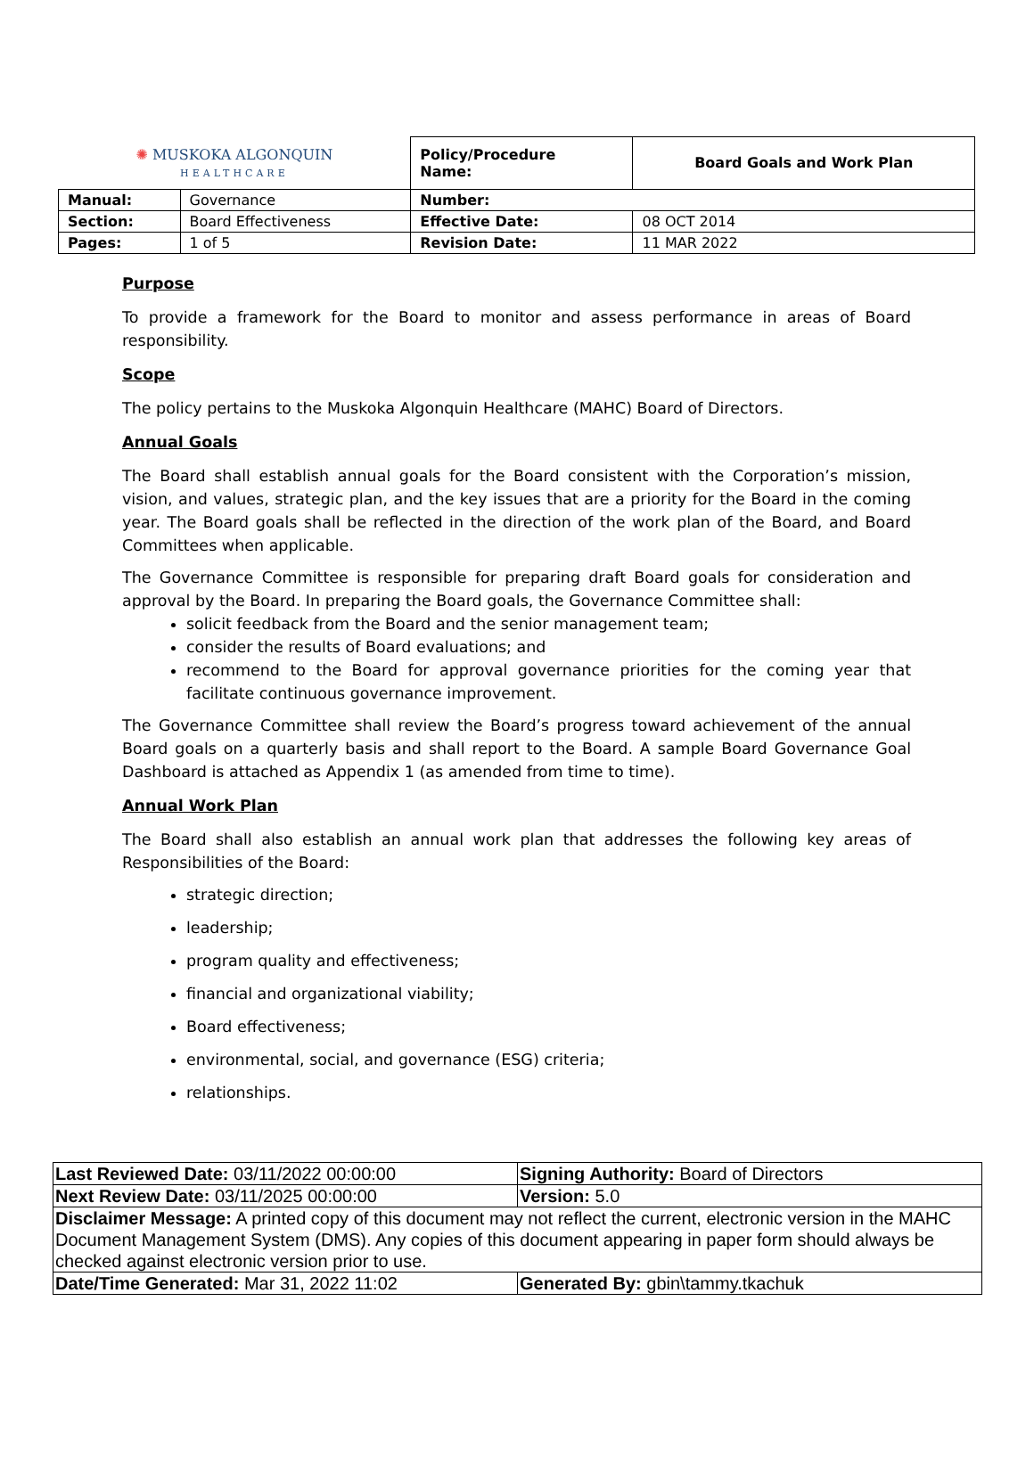| ✺ MUSKOKA ALGONQUIN HEALTHCARE | | Policy/Procedure Name: | Board Goals and Work Plan |
| Manual: | Governance | Number: | |
| Section: | Board Effectiveness | Effective Date: | 08 OCT 2014 |
| Pages: | 1 of 5 | Revision Date: | 11 MAR 2022 |
Purpose
To provide a framework for the Board to monitor and assess performance in areas of Board responsibility.
Scope
The policy pertains to the Muskoka Algonquin Healthcare (MAHC) Board of Directors.
Annual Goals
The Board shall establish annual goals for the Board consistent with the Corporation’s mission, vision, and values, strategic plan, and the key issues that are a priority for the Board in the coming year. The Board goals shall be reflected in the direction of the work plan of the Board, and Board Committees when applicable.
The Governance Committee is responsible for preparing draft Board goals for consideration and approval by the Board. In preparing the Board goals, the Governance Committee shall:
solicit feedback from the Board and the senior management team;
consider the results of Board evaluations; and
recommend to the Board for approval governance priorities for the coming year that facilitate continuous governance improvement.
The Governance Committee shall review the Board’s progress toward achievement of the annual Board goals on a quarterly basis and shall report to the Board. A sample Board Governance Goal Dashboard is attached as Appendix 1 (as amended from time to time).
Annual Work Plan
The Board shall also establish an annual work plan that addresses the following key areas of Responsibilities of the Board:
strategic direction;
leadership;
program quality and effectiveness;
financial and organizational viability;
Board effectiveness;
environmental, social, and governance (ESG) criteria;
relationships.
| Last Reviewed Date: 03/11/2022 00:00:00 | Signing Authority: Board of Directors |
| Next Review Date: 03/11/2025 00:00:00 | Version: 5.0 |
| Disclaimer Message: A printed copy of this document may not reflect the current, electronic version in the MAHC Document Management System (DMS). Any copies of this document appearing in paper form should always be checked against electronic version prior to use. | |
| Date/Time Generated: Mar 31, 2022 11:02 | Generated By: gbin\tammy.tkachuk |